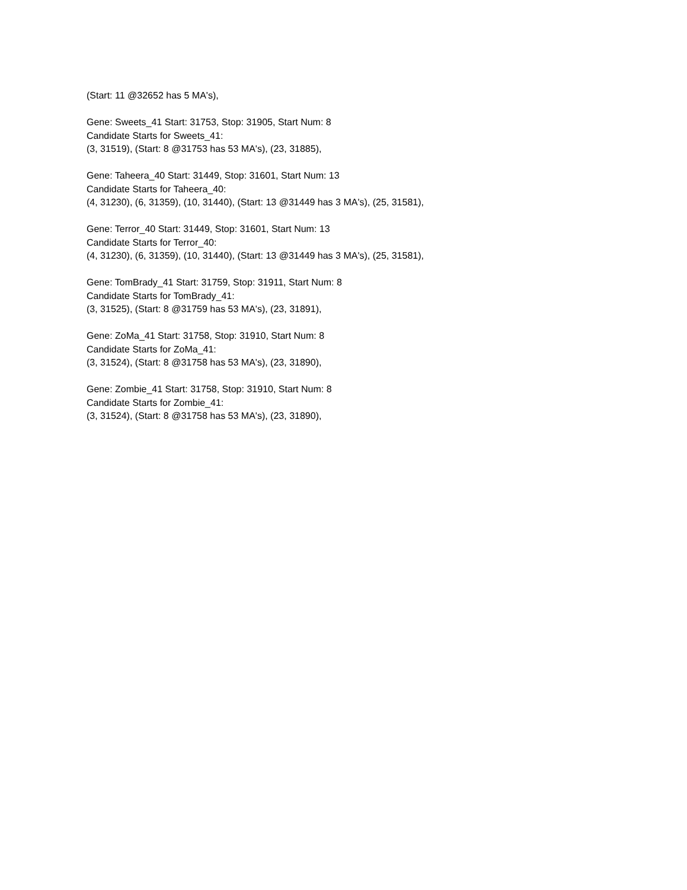(Start: 11 @32652 has 5 MA's),
Gene: Sweets_41 Start: 31753, Stop: 31905, Start Num: 8
Candidate Starts for Sweets_41:
(3, 31519), (Start: 8 @31753 has 53 MA's), (23, 31885),
Gene: Taheera_40 Start: 31449, Stop: 31601, Start Num: 13
Candidate Starts for Taheera_40:
(4, 31230), (6, 31359), (10, 31440), (Start: 13 @31449 has 3 MA's), (25, 31581),
Gene: Terror_40 Start: 31449, Stop: 31601, Start Num: 13
Candidate Starts for Terror_40:
(4, 31230), (6, 31359), (10, 31440), (Start: 13 @31449 has 3 MA's), (25, 31581),
Gene: TomBrady_41 Start: 31759, Stop: 31911, Start Num: 8
Candidate Starts for TomBrady_41:
(3, 31525), (Start: 8 @31759 has 53 MA's), (23, 31891),
Gene: ZoMa_41 Start: 31758, Stop: 31910, Start Num: 8
Candidate Starts for ZoMa_41:
(3, 31524), (Start: 8 @31758 has 53 MA's), (23, 31890),
Gene: Zombie_41 Start: 31758, Stop: 31910, Start Num: 8
Candidate Starts for Zombie_41:
(3, 31524), (Start: 8 @31758 has 53 MA's), (23, 31890),